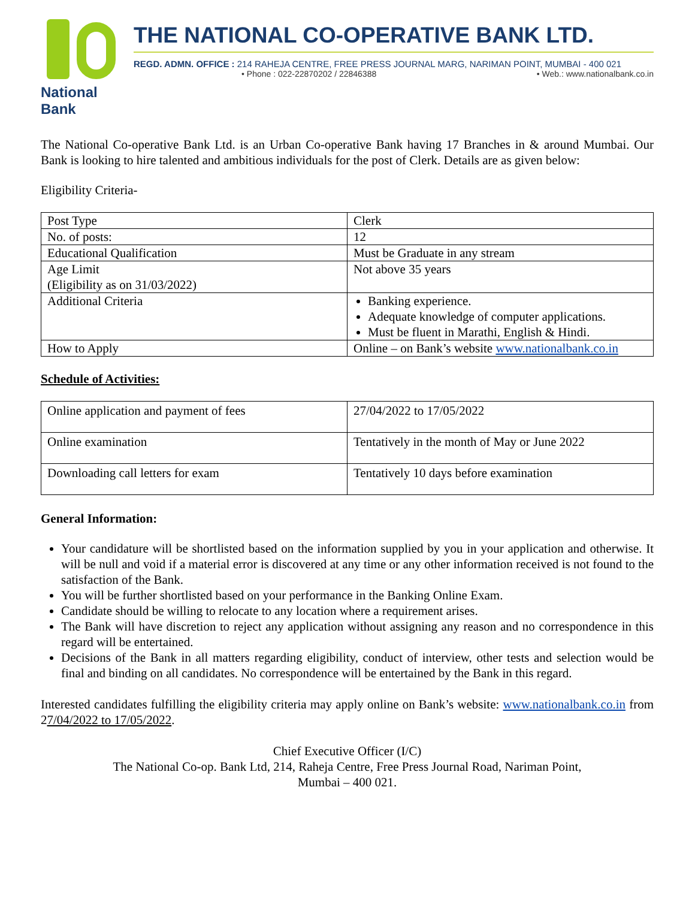National Bank
THE NATIONAL CO-OPERATIVE BANK LTD.
REGD. ADMN. OFFICE : 214 RAHEJA CENTRE, FREE PRESS JOURNAL MARG, NARIMAN POINT, MUMBAI - 400 021
• Phone : 022-22870202 / 22846388 • Web.: www.nationalbank.co.in
The National Co-operative Bank Ltd. is an Urban Co-operative Bank having 17 Branches in & around Mumbai. Our Bank is looking to hire talented and ambitious individuals for the post of Clerk. Details are as given below:
Eligibility Criteria-
| Post Type | Clerk |
| No. of posts: | 12 |
| Educational Qualification | Must be Graduate in any stream |
| Age Limit (Eligibility as on 31/03/2022) | Not above 35 years |
| Additional Criteria | Banking experience. Adequate knowledge of computer applications. Must be fluent in Marathi, English & Hindi. |
| How to Apply | Online – on Bank’s website www.nationalbank.co.in |
Schedule of Activities:
| Online application and payment of fees | 27/04/2022 to 17/05/2022 |
| Online examination | Tentatively in the month of May or June 2022 |
| Downloading call letters for exam | Tentatively 10 days before examination |
General Information:
Your candidature will be shortlisted based on the information supplied by you in your application and otherwise. It will be null and void if a material error is discovered at any time or any other information received is not found to the satisfaction of the Bank.
You will be further shortlisted based on your performance in the Banking Online Exam.
Candidate should be willing to relocate to any location where a requirement arises.
The Bank will have discretion to reject any application without assigning any reason and no correspondence in this regard will be entertained.
Decisions of the Bank in all matters regarding eligibility, conduct of interview, other tests and selection would be final and binding on all candidates. No correspondence will be entertained by the Bank in this regard.
Interested candidates fulfilling the eligibility criteria may apply online on Bank’s website: www.nationalbank.co.in from 27/04/2022 to 17/05/2022.
Chief Executive Officer (I/C)
The National Co-op. Bank Ltd, 214, Raheja Centre, Free Press Journal Road, Nariman Point,
Mumbai – 400 021.